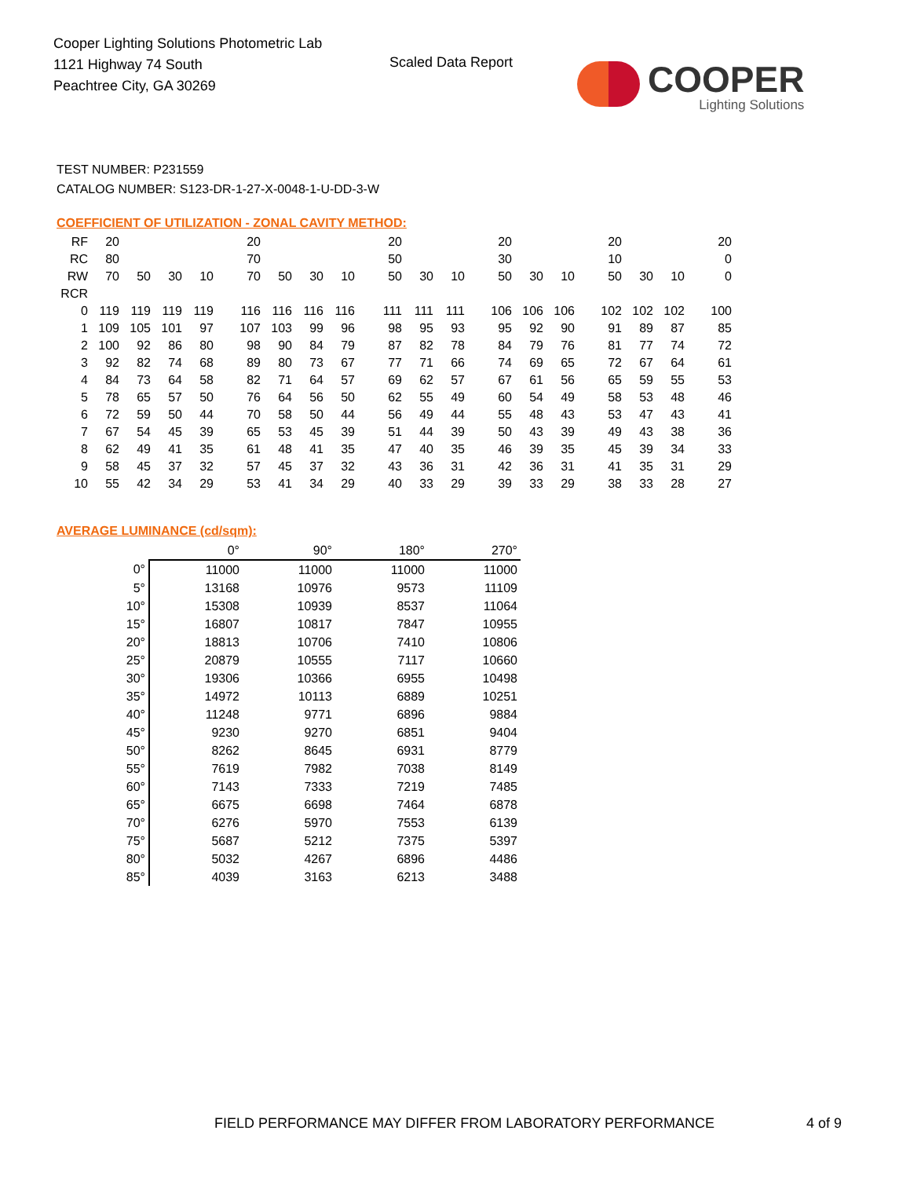Cooper Lighting Solutions Photometric Lab
1121 Highway 74 South
Peachtree City, GA 30269
Scaled Data Report
COOPER
Lighting Solutions
TEST NUMBER: P231559
CATALOG NUMBER: S123-DR-1-27-X-0048-1-U-DD-3-W
COEFFICIENT OF UTILIZATION - ZONAL CAVITY METHOD:
| RF | 20 | | | | 20 | | | | 20 | | | 20 | | | 20 | | | 20 |
| RC | 80 | | | | 70 | | | | 50 | | | 30 | | | 10 | | | 0 |
| RW | 70 | 50 | 30 | 10 | 70 | 50 | 30 | 10 | 50 | 30 | 10 | 50 | 30 | 10 | 50 | 30 | 10 | 0 |
| RCR | | | | | | | | | | | | | | | | | | |
| 0 | 119 | 119 | 119 | 119 | 116 | 116 | 116 | 116 | 111 | 111 | 111 | 106 | 106 | 106 | 102 | 102 | 102 | 100 |
| 1 | 109 | 105 | 101 | 97 | 107 | 103 | 99 | 96 | 98 | 95 | 93 | 95 | 92 | 90 | 91 | 89 | 87 | 85 |
| 2 | 100 | 92 | 86 | 80 | 98 | 90 | 84 | 79 | 87 | 82 | 78 | 84 | 79 | 76 | 81 | 77 | 74 | 72 |
| 3 | 92 | 82 | 74 | 68 | 89 | 80 | 73 | 67 | 77 | 71 | 66 | 74 | 69 | 65 | 72 | 67 | 64 | 61 |
| 4 | 84 | 73 | 64 | 58 | 82 | 71 | 64 | 57 | 69 | 62 | 57 | 67 | 61 | 56 | 65 | 59 | 55 | 53 |
| 5 | 78 | 65 | 57 | 50 | 76 | 64 | 56 | 50 | 62 | 55 | 49 | 60 | 54 | 49 | 58 | 53 | 48 | 46 |
| 6 | 72 | 59 | 50 | 44 | 70 | 58 | 50 | 44 | 56 | 49 | 44 | 55 | 48 | 43 | 53 | 47 | 43 | 41 |
| 7 | 67 | 54 | 45 | 39 | 65 | 53 | 45 | 39 | 51 | 44 | 39 | 50 | 43 | 39 | 49 | 43 | 38 | 36 |
| 8 | 62 | 49 | 41 | 35 | 61 | 48 | 41 | 35 | 47 | 40 | 35 | 46 | 39 | 35 | 45 | 39 | 34 | 33 |
| 9 | 58 | 45 | 37 | 32 | 57 | 45 | 37 | 32 | 43 | 36 | 31 | 42 | 36 | 31 | 41 | 35 | 31 | 29 |
| 10 | 55 | 42 | 34 | 29 | 53 | 41 | 34 | 29 | 40 | 33 | 29 | 39 | 33 | 29 | 38 | 33 | 28 | 27 |
AVERAGE LUMINANCE (cd/sqm):
| | 0° | 90° | 180° | 270° |
| --- | --- | --- | --- | --- |
| 0° | 11000 | 11000 | 11000 | 11000 |
| 5° | 13168 | 10976 | 9573 | 11109 |
| 10° | 15308 | 10939 | 8537 | 11064 |
| 15° | 16807 | 10817 | 7847 | 10955 |
| 20° | 18813 | 10706 | 7410 | 10806 |
| 25° | 20879 | 10555 | 7117 | 10660 |
| 30° | 19306 | 10366 | 6955 | 10498 |
| 35° | 14972 | 10113 | 6889 | 10251 |
| 40° | 11248 | 9771 | 6896 | 9884 |
| 45° | 9230 | 9270 | 6851 | 9404 |
| 50° | 8262 | 8645 | 6931 | 8779 |
| 55° | 7619 | 7982 | 7038 | 8149 |
| 60° | 7143 | 7333 | 7219 | 7485 |
| 65° | 6675 | 6698 | 7464 | 6878 |
| 70° | 6276 | 5970 | 7553 | 6139 |
| 75° | 5687 | 5212 | 7375 | 5397 |
| 80° | 5032 | 4267 | 6896 | 4486 |
| 85° | 4039 | 3163 | 6213 | 3488 |
FIELD PERFORMANCE MAY DIFFER FROM LABORATORY PERFORMANCE
4 of 9